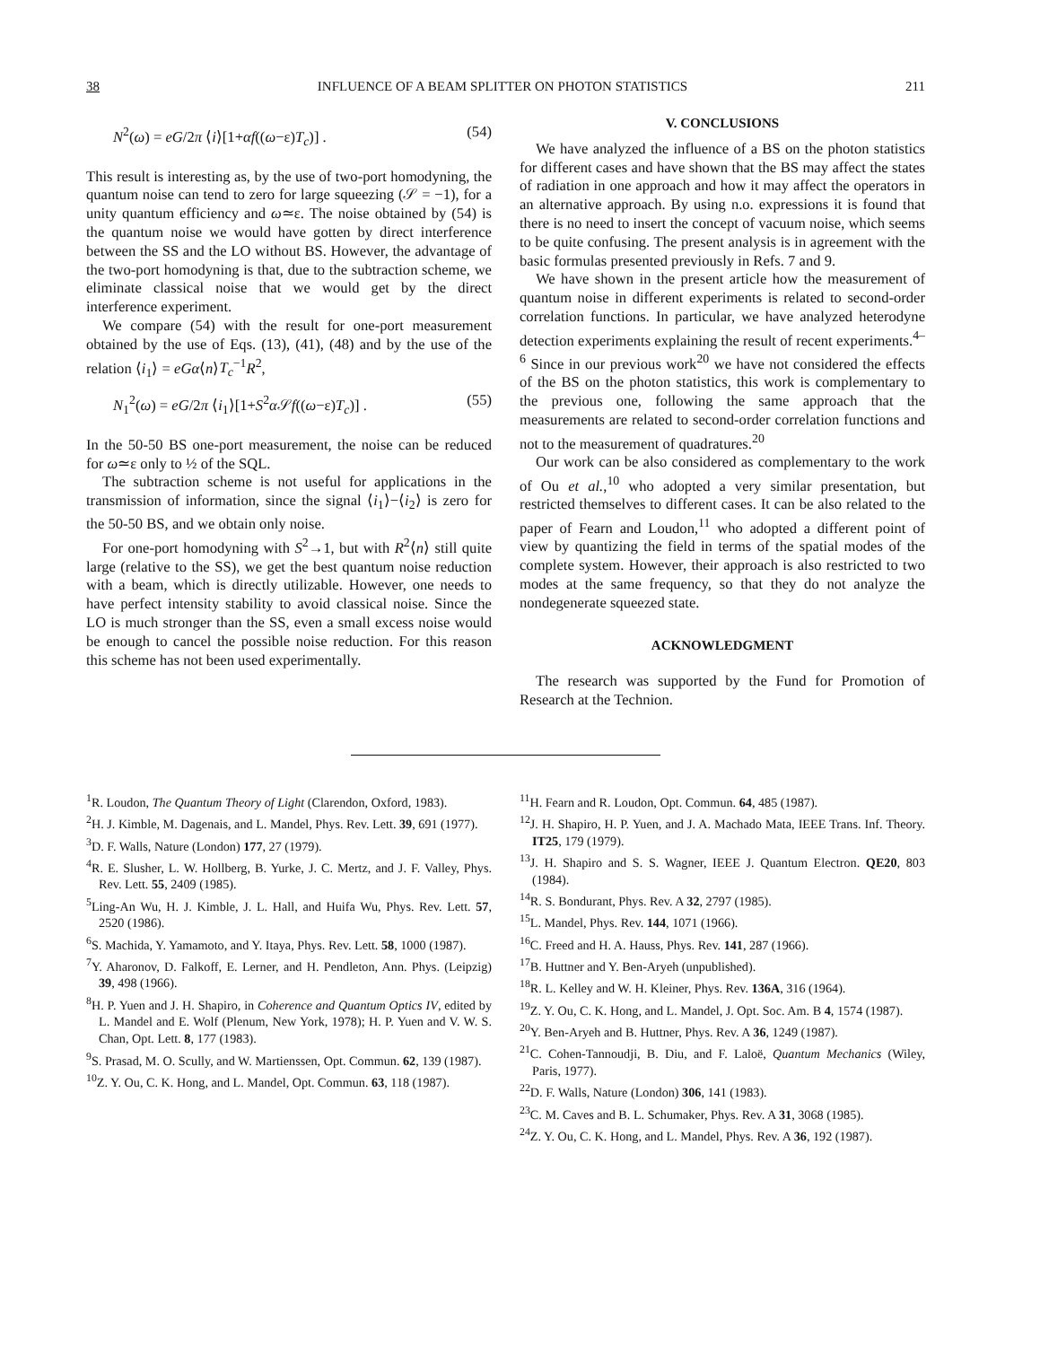38 INFLUENCE OF A BEAM SPLITTER ON PHOTON STATISTICS 211
N<sup>2</sup>(ω) = eG/2π ⟨i⟩[1+αf((ω−ε)T<sub>c</sub>)] . (54)
This result is interesting as, by the use of two-port homodyning, the quantum noise can tend to zero for large squeezing (𝒮 = −1), for a unity quantum efficiency and ω≃ε. The noise obtained by (54) is the quantum noise we would have gotten by direct interference between the SS and the LO without BS. However, the advantage of the two-port homodyning is that, due to the subtraction scheme, we eliminate classical noise that we would get by the direct interference experiment.
We compare (54) with the result for one-port measurement obtained by the use of Eqs. (13), (41), (48) and by the use of the relation ⟨i<sub>1</sub>⟩ = eGα⟨n⟩T<sub>c</sub><sup>−1</sup>R<sup>2</sup>,
N<sub>1</sub><sup>2</sup>(ω) = eG/2π ⟨i<sub>1</sub>⟩[1+S<sup>2</sup>α 𝒮f((ω−ε)T<sub>c</sub>)] . (55)
In the 50-50 BS one-port measurement, the noise can be reduced for ω≃ε only to ½ of the SQL.
The subtraction scheme is not useful for applications in the transmission of information, since the signal ⟨i<sub>1</sub>⟩−⟨i<sub>2</sub>⟩ is zero for the 50-50 BS, and we obtain only noise.
For one-port homodyning with S<sup>2</sup>→1, but with R<sup>2</sup>⟨n⟩ still quite large (relative to the SS), we get the best quantum noise reduction with a beam, which is directly utilizable. However, one needs to have perfect intensity stability to avoid classical noise. Since the LO is much stronger than the SS, even a small excess noise would be enough to cancel the possible noise reduction. For this reason this scheme has not been used experimentally.
V. CONCLUSIONS
We have analyzed the influence of a BS on the photon statistics for different cases and have shown that the BS may affect the states of radiation in one approach and how it may affect the operators in an alternative approach. By using n.o. expressions it is found that there is no need to insert the concept of vacuum noise, which seems to be quite confusing. The present analysis is in agreement with the basic formulas presented previously in Refs. 7 and 9.
We have shown in the present article how the measurement of quantum noise in different experiments is related to second-order correlation functions. In particular, we have analyzed heterodyne detection experiments explaining the result of recent experiments.<sup>4–6</sup> Since in our previous work<sup>20</sup> we have not considered the effects of the BS on the photon statistics, this work is complementary to the previous one, following the same approach that the measurements are related to second-order correlation functions and not to the measurement of quadratures.<sup>20</sup>
Our work can be also considered as complementary to the work of Ou et al.,<sup>10</sup> who adopted a very similar presentation, but restricted themselves to different cases. It can be also related to the paper of Fearn and Loudon,<sup>11</sup> who adopted a different point of view by quantizing the field in terms of the spatial modes of the complete system. However, their approach is also restricted to two modes at the same frequency, so that they do not analyze the nondegenerate squeezed state.
ACKNOWLEDGMENT
The research was supported by the Fund for Promotion of Research at the Technion.
<sup>1</sup> R. Loudon, The Quantum Theory of Light (Clarendon, Oxford, 1983).
<sup>2</sup>H. J. Kimble, M. Dagenais, and L. Mandel, Phys. Rev. Lett. 39, 691 (1977).
<sup>3</sup> D. F. Walls, Nature (London) 177, 27 (1979).
<sup>4</sup> R. E. Slusher, L. W. Hollberg, B. Yurke, J. C. Mertz, and J. F. Valley, Phys. Rev. Lett. 55, 2409 (1985).
<sup>5</sup> Ling-An Wu, H. J. Kimble, J. L. Hall, and Huifa Wu, Phys. Rev. Lett. 57, 2520 (1986).
<sup>6</sup> S. Machida, Y. Yamamoto, and Y. Itaya, Phys. Rev. Lett. 58, 1000 (1987).
<sup>7</sup> Y. Aharonov, D. Falkoff, E. Lerner, and H. Pendleton, Ann. Phys. (Leipzig) 39, 498 (1966).
<sup>8</sup>H. P. Yuen and J. H. Shapiro, in Coherence and Quantum Optics IV, edited by L. Mandel and E. Wolf (Plenum, New York, 1978); H. P. Yuen and V. W. S. Chan, Opt. Lett. 8, 177 (1983).
<sup>9</sup> S. Prasad, M. O. Scully, and W. Martienssen, Opt. Commun. 62, 139 (1987).
<sup>10</sup> Z. Y. Ou, C. K. Hong, and L. Mandel, Opt. Commun. 63, 118 (1987).
<sup>11</sup>H. Fearn and R. Loudon, Opt. Commun. 64, 485 (1987).
<sup>12</sup> J. H. Shapiro, H. P. Yuen, and J. A. Machado Mata, IEEE Trans. Inf. Theory. IT25, 179 (1979).
<sup>13</sup> J. H. Shapiro and S. S. Wagner, IEEE J. Quantum Electron. QE20, 803 (1984).
<sup>14</sup> R. S. Bondurant, Phys. Rev. A 32, 2797 (1985).
<sup>15</sup> L. Mandel, Phys. Rev. 144, 1071 (1966).
<sup>16</sup>C. Freed and H. A. Hauss, Phys. Rev. 141, 287 (1966).
<sup>17</sup>B. Huttner and Y. Ben-Aryeh (unpublished).
<sup>18</sup> R. L. Kelley and W. H. Kleiner, Phys. Rev. 136A, 316 (1964).
<sup>19</sup> Z. Y. Ou, C. K. Hong, and L. Mandel, J. Opt. Soc. Am. B 4, 1574 (1987).
<sup>20</sup> Y. Ben-Aryeh and B. Huttner, Phys. Rev. A 36, 1249 (1987).
<sup>21</sup>C. Cohen-Tannoudji, B. Diu, and F. Laloë, Quantum Mechanics (Wiley, Paris, 1977).
<sup>22</sup> D. F. Walls, Nature (London) 306, 141 (1983).
<sup>23</sup>C. M. Caves and B. L. Schumaker, Phys. Rev. A 31, 3068 (1985).
<sup>24</sup> Z. Y. Ou, C. K. Hong, and L. Mandel, Phys. Rev. A 36, 192 (1987).